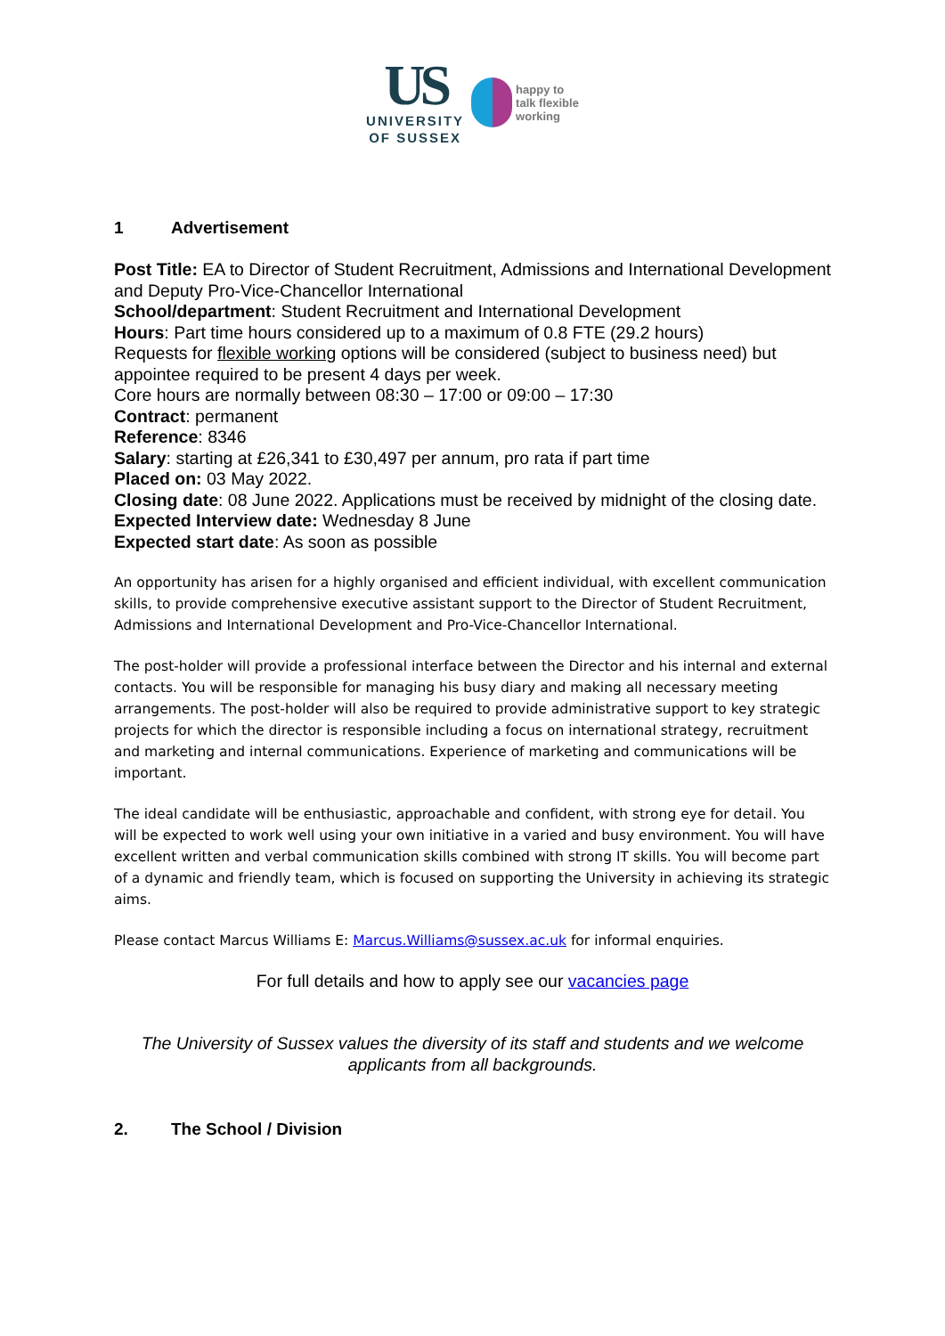US
UNIVERSITY
OF SUSSEX
happy to
talk flexible
working
1 Advertisement
Post Title: EA to Director of Student Recruitment, Admissions and International Development and Deputy Pro-Vice-Chancellor International
School/department: Student Recruitment and International Development
Hours: Part time hours considered up to a maximum of 0.8 FTE (29.2 hours)
Requests for flexible working options will be considered (subject to business need) but appointee required to be present 4 days per week.
Core hours are normally between 08:30 – 17:00 or 09:00 – 17:30
Contract: permanent
Reference: 8346
Salary: starting at £26,341 to £30,497 per annum, pro rata if part time
Placed on: 03 May 2022.
Closing date: 08 June 2022. Applications must be received by midnight of the closing date.
Expected Interview date: Wednesday 8 June
Expected start date: As soon as possible
An opportunity has arisen for a highly organised and efficient individual, with excellent communication skills, to provide comprehensive executive assistant support to the Director of Student Recruitment, Admissions and International Development and Pro-Vice-Chancellor International.
The post-holder will provide a professional interface between the Director and his internal and external contacts. You will be responsible for managing his busy diary and making all necessary meeting arrangements. The post-holder will also be required to provide administrative support to key strategic projects for which the director is responsible including a focus on international strategy, recruitment and marketing and internal communications. Experience of marketing and communications will be important.
The ideal candidate will be enthusiastic, approachable and confident, with strong eye for detail. You will be expected to work well using your own initiative in a varied and busy environment. You will have excellent written and verbal communication skills combined with strong IT skills. You will become part of a dynamic and friendly team, which is focused on supporting the University in achieving its strategic aims.
Please contact Marcus Williams E: Marcus.Williams@sussex.ac.uk for informal enquiries.
For full details and how to apply see our vacancies page
The University of Sussex values the diversity of its staff and students and we welcome applicants from all backgrounds.
2. The School / Division